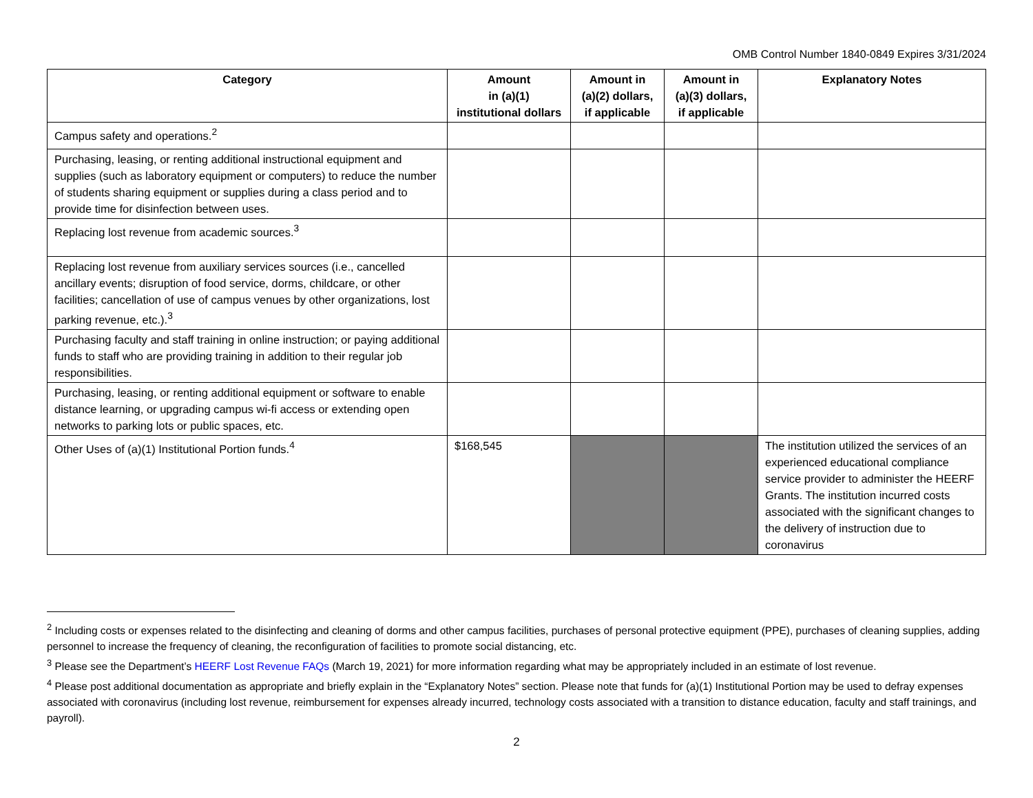OMB Control Number 1840-0849 Expires 3/31/2024
| Category | Amount in (a)(1) institutional dollars | Amount in (a)(2) dollars, if applicable | Amount in (a)(3) dollars, if applicable | Explanatory Notes |
| --- | --- | --- | --- | --- |
| Campus safety and operations.<sup>2</sup> | | | | |
| Purchasing, leasing, or renting additional instructional equipment and supplies (such as laboratory equipment or computers) to reduce the number of students sharing equipment or supplies during a class period and to provide time for disinfection between uses. | | | | |
| Replacing lost revenue from academic sources.<sup>3</sup> | | | | |
| Replacing lost revenue from auxiliary services sources (i.e., cancelled ancillary events; disruption of food service, dorms, childcare, or other facilities; cancellation of use of campus venues by other organizations, lost parking revenue, etc.).<sup>3</sup> | | | | |
| Purchasing faculty and staff training in online instruction; or paying additional funds to staff who are providing training in addition to their regular job responsibilities. | | | | |
| Purchasing, leasing, or renting additional equipment or software to enable distance learning, or upgrading campus wi-fi access or extending open networks to parking lots or public spaces, etc. | | | | |
| Other Uses of (a)(1) Institutional Portion funds.<sup>4</sup> | $168,545 | | | The institution utilized the services of an experienced educational compliance service provider to administer the HEERF Grants. The institution incurred costs associated with the significant changes to the delivery of instruction due to coronavirus |
<sup>2</sup> Including costs or expenses related to the disinfecting and cleaning of dorms and other campus facilities, purchases of personal protective equipment (PPE), purchases of cleaning supplies, adding personnel to increase the frequency of cleaning, the reconfiguration of facilities to promote social distancing, etc.
<sup>3</sup> Please see the Department’s HEERF Lost Revenue FAQs (March 19, 2021) for more information regarding what may be appropriately included in an estimate of lost revenue.
<sup>4</sup> Please post additional documentation as appropriate and briefly explain in the “Explanatory Notes” section. Please note that funds for (a)(1) Institutional Portion may be used to defray expenses associated with coronavirus (including lost revenue, reimbursement for expenses already incurred, technology costs associated with a transition to distance education, faculty and staff trainings, and payroll).
2